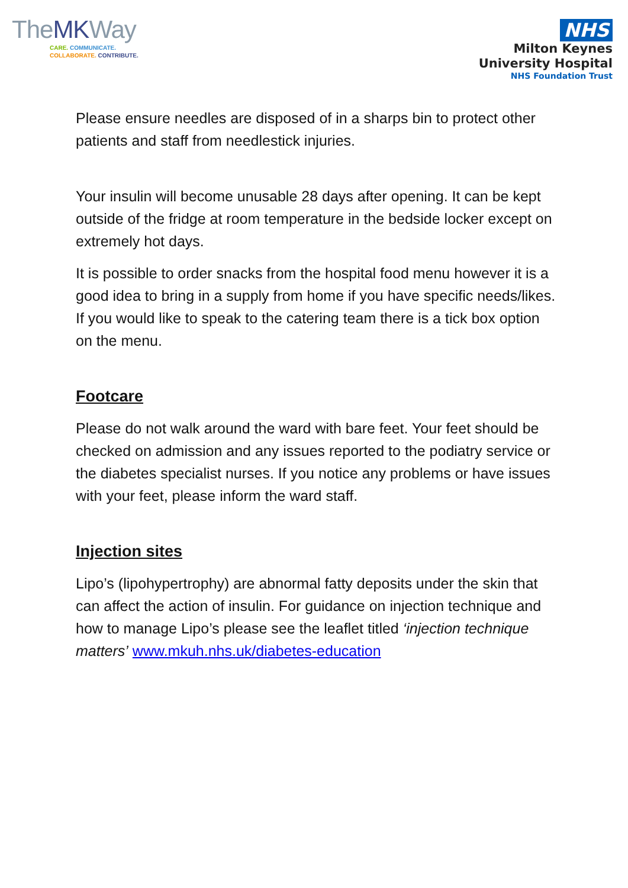TheMKWay
CARE. COMMUNICATE.
COLLABORATE. CONTRIBUTE.
NHS
Milton Keynes
University Hospital
NHS Foundation Trust
Please ensure needles are disposed of in a sharps bin to protect other patients and staff from needlestick injuries.
Your insulin will become unusable 28 days after opening. It can be kept outside of the fridge at room temperature in the bedside locker except on extremely hot days.
It is possible to order snacks from the hospital food menu however it is a good idea to bring in a supply from home if you have specific needs/likes. If you would like to speak to the catering team there is a tick box option on the menu.
Footcare
Please do not walk around the ward with bare feet. Your feet should be checked on admission and any issues reported to the podiatry service or the diabetes specialist nurses. If you notice any problems or have issues with your feet, please inform the ward staff.
Injection sites
Lipo’s (lipohypertrophy) are abnormal fatty deposits under the skin that can affect the action of insulin. For guidance on injection technique and how to manage Lipo’s please see the leaflet titled ‘injection technique matters’ www.mkuh.nhs.uk/diabetes-education